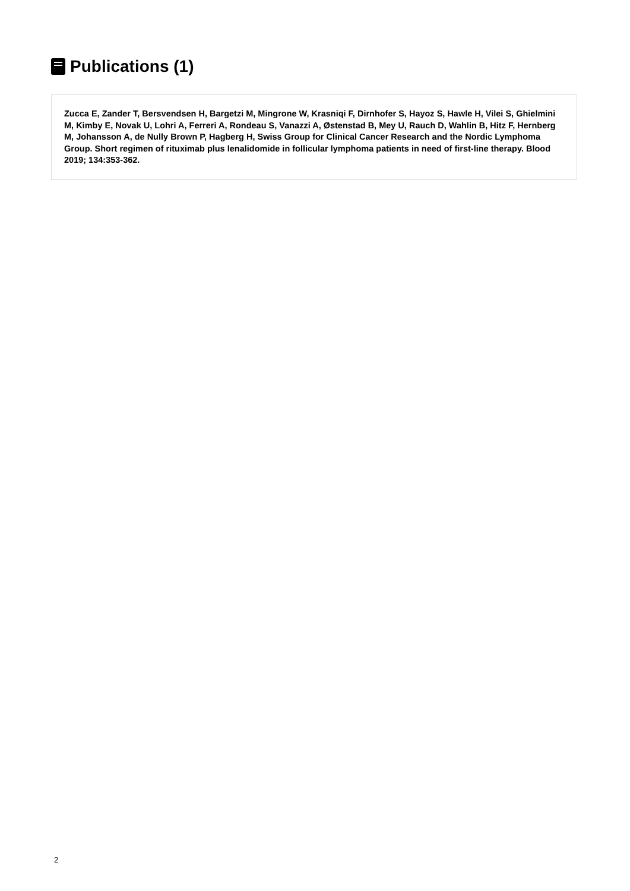Publications (1)
Zucca E, Zander T, Bersvendsen H, Bargetzi M, Mingrone W, Krasniqi F, Dirnhofer S, Hayoz S, Hawle H, Vilei S, Ghielmini M, Kimby E, Novak U, Lohri A, Ferreri A, Rondeau S, Vanazzi A, Østenstad B, Mey U, Rauch D, Wahlin B, Hitz F, Hernberg M, Johansson A, de Nully Brown P, Hagberg H, Swiss Group for Clinical Cancer Research and the Nordic Lymphoma Group. Short regimen of rituximab plus lenalidomide in follicular lymphoma patients in need of first-line therapy. Blood 2019; 134:353-362.
2